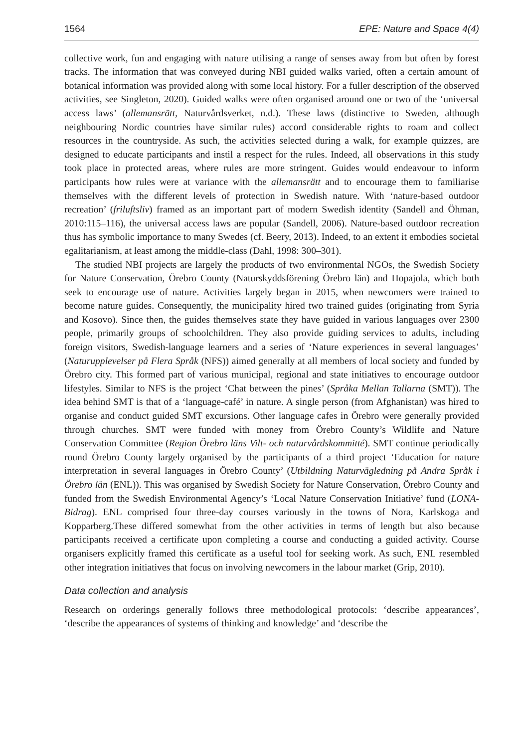1564 EPE: Nature and Space 4(4)
collective work, fun and engaging with nature utilising a range of senses away from but often by forest tracks. The information that was conveyed during NBI guided walks varied, often a certain amount of botanical information was provided along with some local history. For a fuller description of the observed activities, see Singleton, 2020). Guided walks were often organised around one or two of the ‘universal access laws’ (allemansrätt, Naturvårdsverket, n.d.). These laws (distinctive to Sweden, although neighbouring Nordic countries have similar rules) accord considerable rights to roam and collect resources in the countryside. As such, the activities selected during a walk, for example quizzes, are designed to educate participants and instil a respect for the rules. Indeed, all observations in this study took place in protected areas, where rules are more stringent. Guides would endeavour to inform participants how rules were at variance with the allemansrätt and to encourage them to familiarise themselves with the different levels of protection in Swedish nature. With ‘nature-based outdoor recreation’ (friluftsliv) framed as an important part of modern Swedish identity (Sandell and Öhman, 2010:115–116), the universal access laws are popular (Sandell, 2006). Nature-based outdoor recreation thus has symbolic importance to many Swedes (cf. Beery, 2013). Indeed, to an extent it embodies societal egalitarianism, at least among the middle-class (Dahl, 1998: 300–301).
The studied NBI projects are largely the products of two environmental NGOs, the Swedish Society for Nature Conservation, Örebro County (Naturskyddsförening Örebro län) and Hopajola, which both seek to encourage use of nature. Activities largely began in 2015, when newcomers were trained to become nature guides. Consequently, the municipality hired two trained guides (originating from Syria and Kosovo). Since then, the guides themselves state they have guided in various languages over 2300 people, primarily groups of schoolchildren. They also provide guiding services to adults, including foreign visitors, Swedish-language learners and a series of ‘Nature experiences in several languages’ (Naturupplevelser på Flera Språk (NFS)) aimed generally at all members of local society and funded by Örebro city. This formed part of various municipal, regional and state initiatives to encourage outdoor lifestyles. Similar to NFS is the project ‘Chat between the pines’ (Språka Mellan Tallarna (SMT)). The idea behind SMT is that of a ‘language-café’ in nature. A single person (from Afghanistan) was hired to organise and conduct guided SMT excursions. Other language cafes in Örebro were generally provided through churches. SMT were funded with money from Örebro County’s Wildlife and Nature Conservation Committee (Region Örebro läns Vilt- och naturvårdskommitté). SMT continue periodically round Örebro County largely organised by the participants of a third project ‘Education for nature interpretation in several languages in Örebro County’ (Utbildning Naturvägledning på Andra Språk i Örebro län (ENL)). This was organised by Swedish Society for Nature Conservation, Örebro County and funded from the Swedish Environmental Agency’s ‘Local Nature Conservation Initiative’ fund (LONA-Bidrag). ENL comprised four three-day courses variously in the towns of Nora, Karlskoga and Kopparberg.These differed somewhat from the other activities in terms of length but also because participants received a certificate upon completing a course and conducting a guided activity. Course organisers explicitly framed this certificate as a useful tool for seeking work. As such, ENL resembled other integration initiatives that focus on involving newcomers in the labour market (Grip, 2010).
Data collection and analysis
Research on orderings generally follows three methodological protocols: ‘describe appearances’, ‘describe the appearances of systems of thinking and knowledge’ and ‘describe the